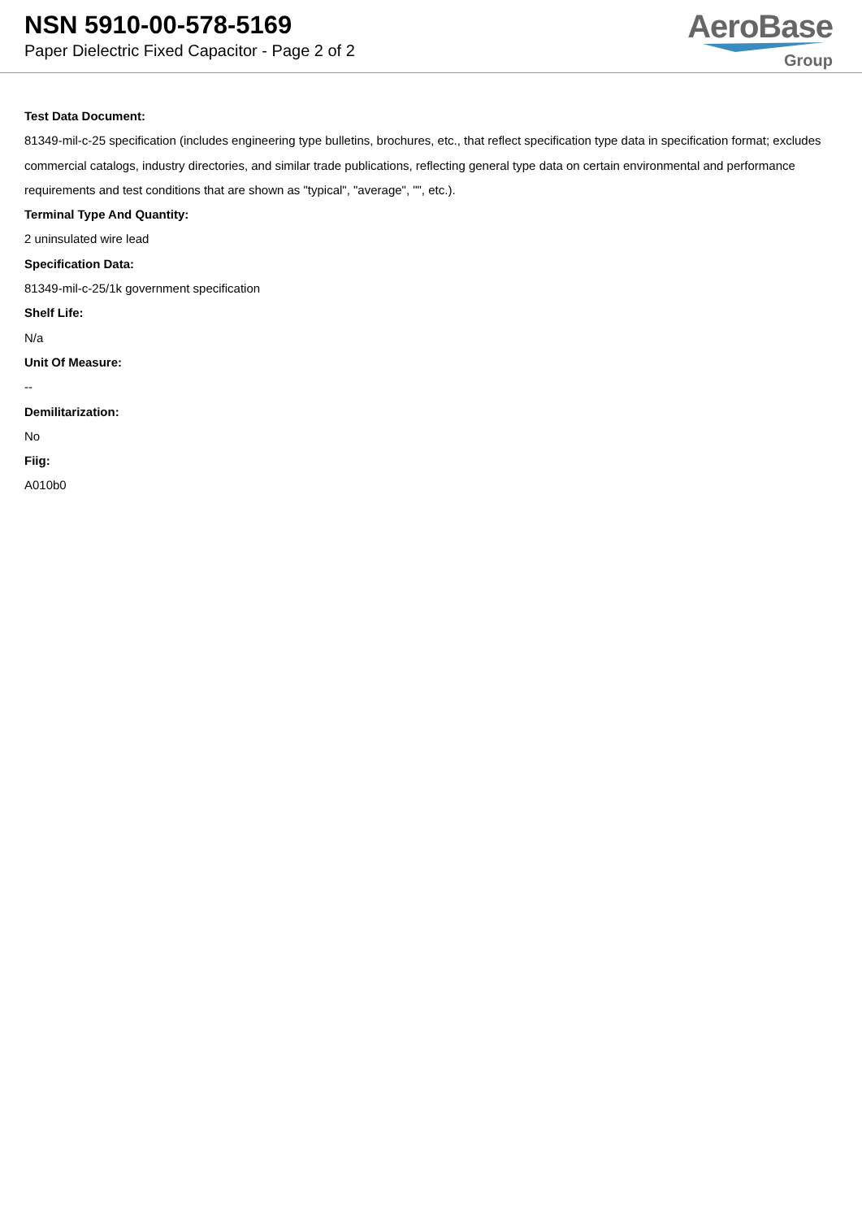NSN 5910-00-578-5169
Paper Dielectric Fixed Capacitor - Page 2 of 2
AeroBase
Group
Test Data Document:
81349-mil-c-25 specification (includes engineering type bulletins, brochures, etc., that reflect specification type data in specification format; excludes commercial catalogs, industry directories, and similar trade publications, reflecting general type data on certain environmental and performance requirements and test conditions that are shown as "typical", "average", "", etc.).
Terminal Type And Quantity:
2 uninsulated wire lead
Specification Data:
81349-mil-c-25/1k government specification
Shelf Life:
N/a
Unit Of Measure:
--
Demilitarization:
No
Fiig:
A010b0